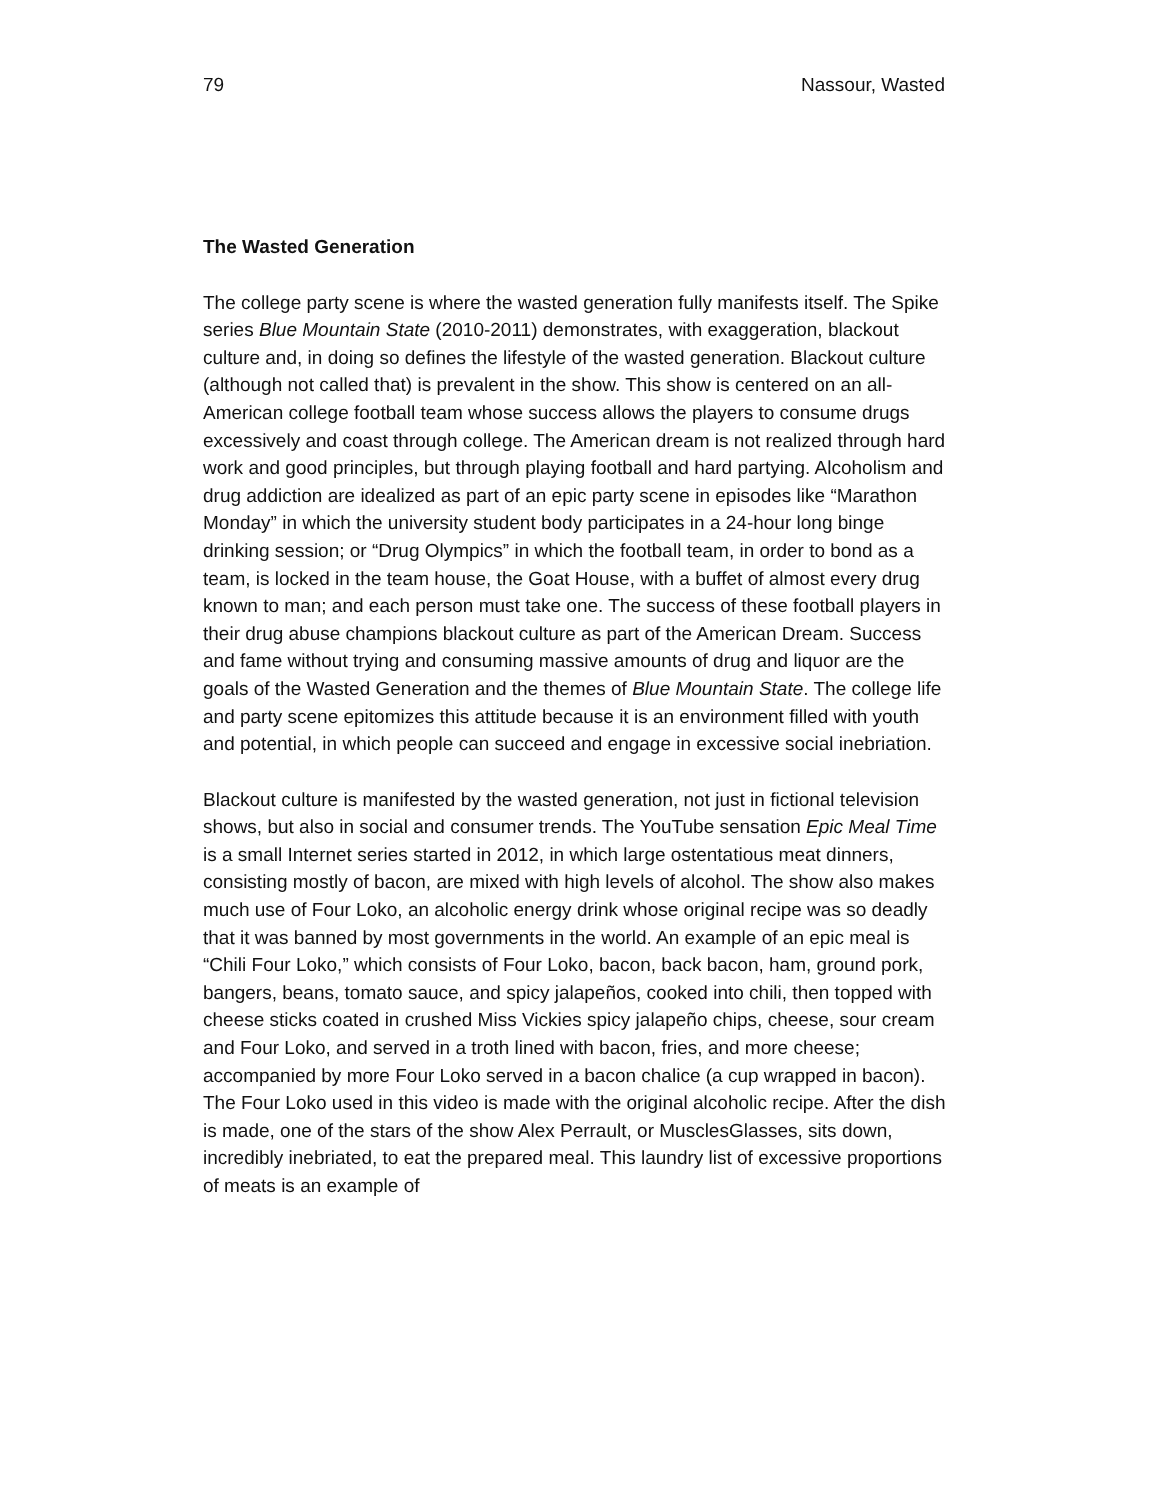79 Nassour, Wasted
The Wasted Generation
The college party scene is where the wasted generation fully manifests itself. The Spike series Blue Mountain State (2010-2011) demonstrates, with exaggeration, blackout culture and, in doing so defines the lifestyle of the wasted generation. Blackout culture (although not called that) is prevalent in the show. This show is centered on an all-American college football team whose success allows the players to consume drugs excessively and coast through college. The American dream is not realized through hard work and good principles, but through playing football and hard partying. Alcoholism and drug addiction are idealized as part of an epic party scene in episodes like “Marathon Monday” in which the university student body participates in a 24-hour long binge drinking session; or “Drug Olympics” in which the football team, in order to bond as a team, is locked in the team house, the Goat House, with a buffet of almost every drug known to man; and each person must take one. The success of these football players in their drug abuse champions blackout culture as part of the American Dream. Success and fame without trying and consuming massive amounts of drug and liquor are the goals of the Wasted Generation and the themes of Blue Mountain State. The college life and party scene epitomizes this attitude because it is an environment filled with youth and potential, in which people can succeed and engage in excessive social inebriation.
Blackout culture is manifested by the wasted generation, not just in fictional television shows, but also in social and consumer trends. The YouTube sensation Epic Meal Time is a small Internet series started in 2012, in which large ostentatious meat dinners, consisting mostly of bacon, are mixed with high levels of alcohol. The show also makes much use of Four Loko, an alcoholic energy drink whose original recipe was so deadly that it was banned by most governments in the world. An example of an epic meal is “Chili Four Loko,” which consists of Four Loko, bacon, back bacon, ham, ground pork, bangers, beans, tomato sauce, and spicy jalapeños, cooked into chili, then topped with cheese sticks coated in crushed Miss Vickies spicy jalapeño chips, cheese, sour cream and Four Loko, and served in a troth lined with bacon, fries, and more cheese; accompanied by more Four Loko served in a bacon chalice (a cup wrapped in bacon). The Four Loko used in this video is made with the original alcoholic recipe. After the dish is made, one of the stars of the show Alex Perrault, or MusclesGlasses, sits down, incredibly inebriated, to eat the prepared meal. This laundry list of excessive proportions of meats is an example of